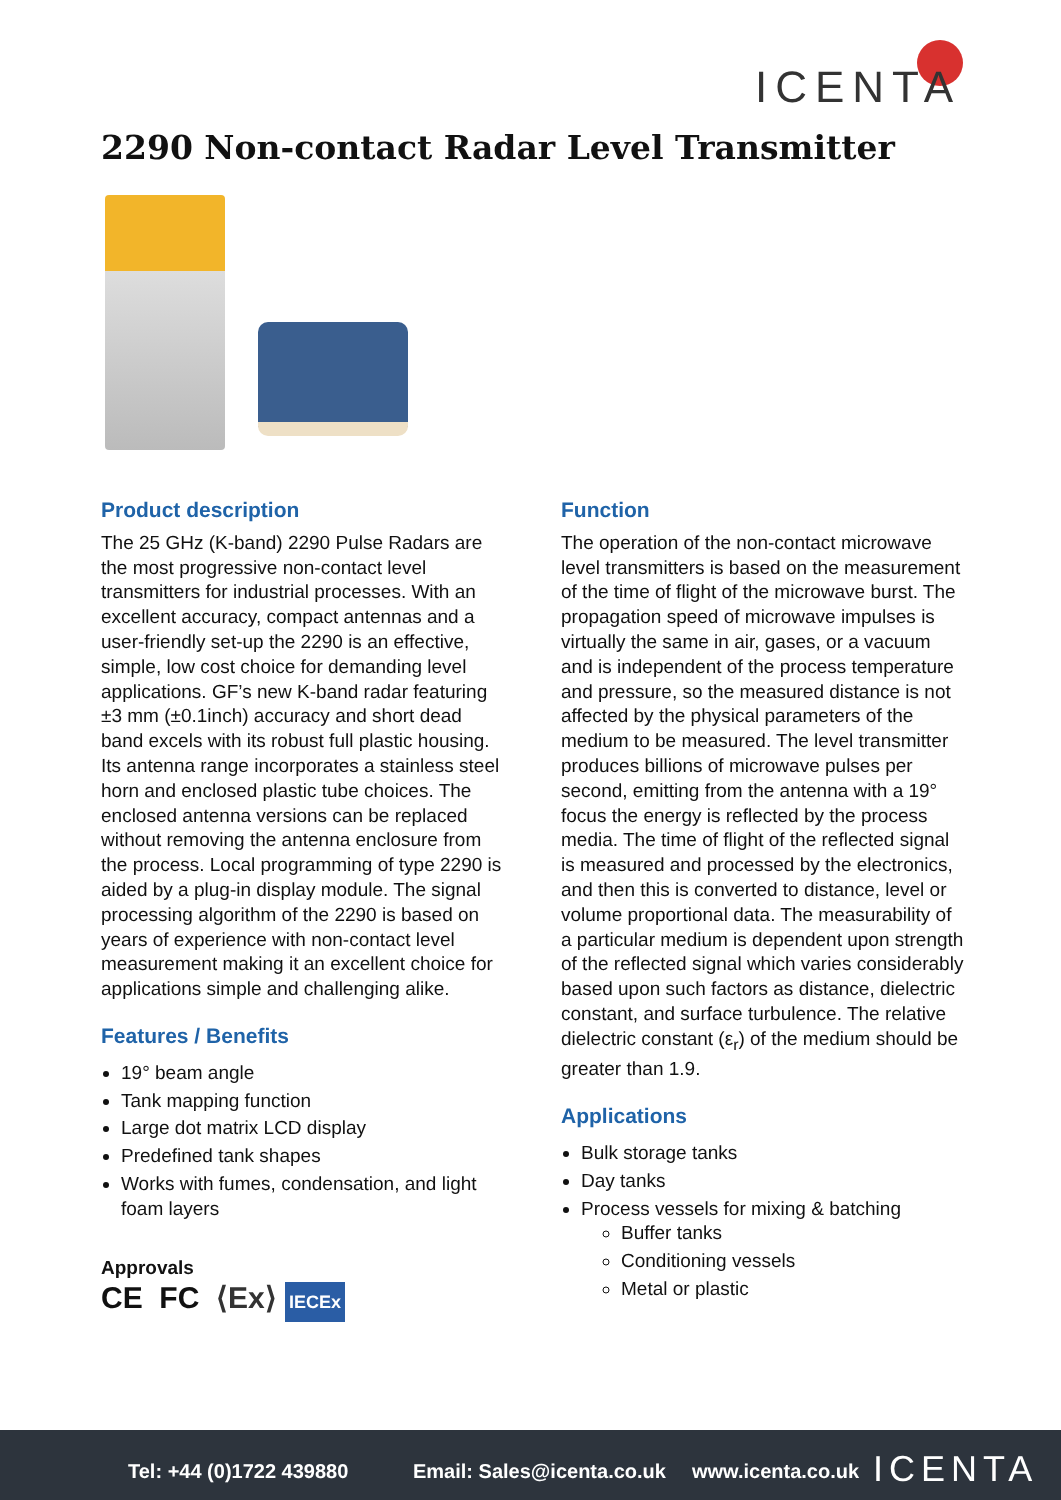ICENTA
2290 Non-contact Radar Level Transmitter
Product description
The 25 GHz (K-band) 2290 Pulse Radars are the most progressive non-contact level transmitters for industrial processes. With an excellent accuracy, compact antennas and a user-friendly set-up the 2290 is an effective, simple, low cost choice for demanding level applications. GF’s new K-band radar featuring ±3 mm (±0.1inch) accuracy and short dead band excels with its robust full plastic housing. Its antenna range incorporates a stainless steel horn and enclosed plastic tube choices. The enclosed antenna versions can be replaced without removing the antenna enclosure from the process. Local programming of type 2290 is aided by a plug-in display module. The signal processing algorithm of the 2290 is based on years of experience with non-contact level measurement making it an excellent choice for applications simple and challenging alike.
Features / Benefits
19° beam angle
Tank mapping function
Large dot matrix LCD display
Predefined tank shapes
Works with fumes, condensation, and light foam layers
Approvals
CE FC ⟨Ex⟩ IECEx
Function
The operation of the non-contact microwave level transmitters is based on the measurement of the time of flight of the microwave burst. The propagation speed of microwave impulses is virtually the same in air, gases, or a vacuum and is independent of the process temperature and pressure, so the measured distance is not affected by the physical parameters of the medium to be measured. The level transmitter produces billions of microwave pulses per second, emitting from the antenna with a 19° focus the energy is reflected by the process media. The time of flight of the reflected signal is measured and processed by the electronics, and then this is converted to distance, level or volume proportional data. The measurability of a particular medium is dependent upon strength of the reflected signal which varies considerably based upon such factors as distance, dielectric constant, and surface turbulence. The relative dielectric constant (ε<sub>r</sub>) of the medium should be greater than 1.9.
Applications
Bulk storage tanks
Day tanks
Process vessels for mixing & batching
Buffer tanks
Conditioning vessels
Metal or plastic
Tel: +44 (0)1722 439880 Email: Sales@icenta.co.uk www.icenta.co.uk ICENTA